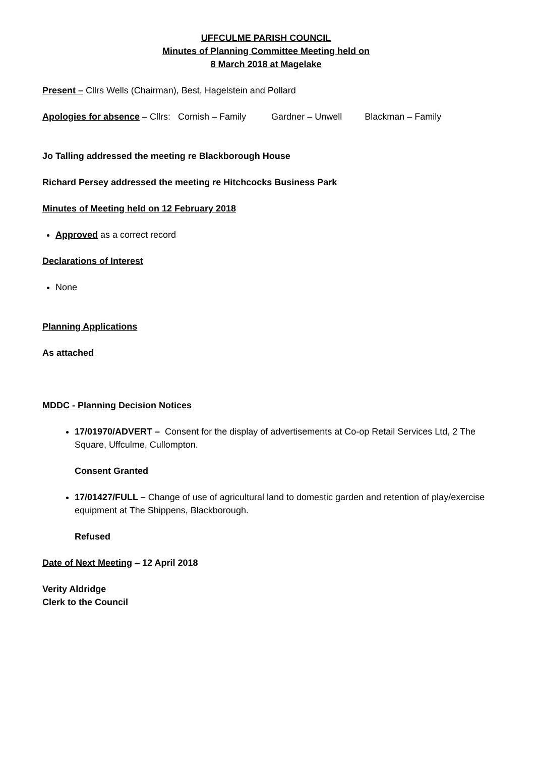UFFCULME PARISH COUNCIL
Minutes of Planning Committee Meeting held on
8 March 2018 at Magelake
Present – Cllrs Wells (Chairman), Best, Hagelstein and Pollard
Apologies for absence – Cllrs: Cornish – Family Gardner – Unwell Blackman – Family
Jo Talling addressed the meeting re Blackborough House
Richard Persey addressed the meeting re Hitchcocks Business Park
Minutes of Meeting held on 12 February 2018
Approved as a correct record
Declarations of Interest
None
Planning Applications
As attached
MDDC - Planning Decision Notices
17/01970/ADVERT – Consent for the display of advertisements at Co-op Retail Services Ltd, 2 The Square, Uffculme, Cullompton.
Consent Granted
17/01427/FULL – Change of use of agricultural land to domestic garden and retention of play/exercise equipment at The Shippens, Blackborough.
Refused
Date of Next Meeting – 12 April 2018
Verity Aldridge
Clerk to the Council